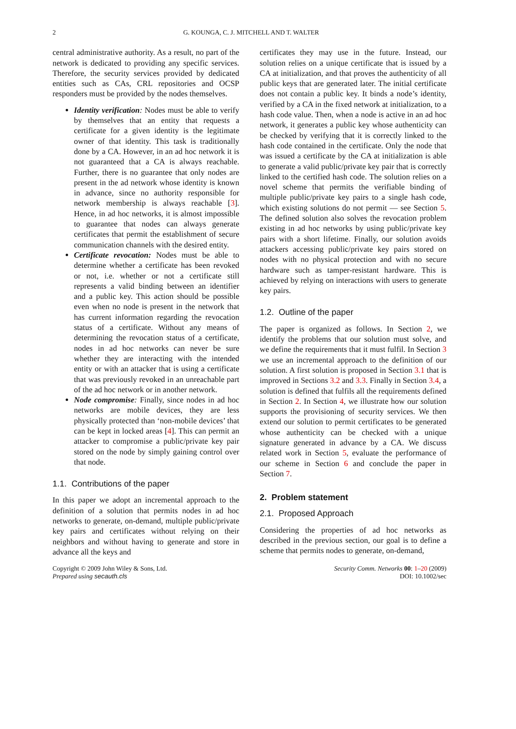2 G. KOUNGA, C. J. MITCHELL AND T. WALTER
central administrative authority. As a result, no part of the network is dedicated to providing any specific services. Therefore, the security services provided by dedicated entities such as CAs, CRL repositories and OCSP responders must be provided by the nodes themselves.
Identity verification: Nodes must be able to verify by themselves that an entity that requests a certificate for a given identity is the legitimate owner of that identity. This task is traditionally done by a CA. However, in an ad hoc network it is not guaranteed that a CA is always reachable. Further, there is no guarantee that only nodes are present in the ad network whose identity is known in advance, since no authority responsible for network membership is always reachable [3]. Hence, in ad hoc networks, it is almost impossible to guarantee that nodes can always generate certificates that permit the establishment of secure communication channels with the desired entity.
Certificate revocation: Nodes must be able to determine whether a certificate has been revoked or not, i.e. whether or not a certificate still represents a valid binding between an identifier and a public key. This action should be possible even when no node is present in the network that has current information regarding the revocation status of a certificate. Without any means of determining the revocation status of a certificate, nodes in ad hoc networks can never be sure whether they are interacting with the intended entity or with an attacker that is using a certificate that was previously revoked in an unreachable part of the ad hoc network or in another network.
Node compromise: Finally, since nodes in ad hoc networks are mobile devices, they are less physically protected than ‘non-mobile devices’ that can be kept in locked areas [4]. This can permit an attacker to compromise a public/private key pair stored on the node by simply gaining control over that node.
1.1. Contributions of the paper
In this paper we adopt an incremental approach to the definition of a solution that permits nodes in ad hoc networks to generate, on-demand, multiple public/private key pairs and certificates without relying on their neighbors and without having to generate and store in advance all the keys and
certificates they may use in the future. Instead, our solution relies on a unique certificate that is issued by a CA at initialization, and that proves the authenticity of all public keys that are generated later. The initial certificate does not contain a public key. It binds a node’s identity, verified by a CA in the fixed network at initialization, to a hash code value. Then, when a node is active in an ad hoc network, it generates a public key whose authenticity can be checked by verifying that it is correctly linked to the hash code contained in the certificate. Only the node that was issued a certificate by the CA at initialization is able to generate a valid public/private key pair that is correctly linked to the certified hash code. The solution relies on a novel scheme that permits the verifiable binding of multiple public/private key pairs to a single hash code, which existing solutions do not permit — see Section 5. The defined solution also solves the revocation problem existing in ad hoc networks by using public/private key pairs with a short lifetime. Finally, our solution avoids attackers accessing public/private key pairs stored on nodes with no physical protection and with no secure hardware such as tamper-resistant hardware. This is achieved by relying on interactions with users to generate key pairs.
1.2. Outline of the paper
The paper is organized as follows. In Section 2, we identify the problems that our solution must solve, and we define the requirements that it must fulfil. In Section 3 we use an incremental approach to the definition of our solution. A first solution is proposed in Section 3.1 that is improved in Sections 3.2 and 3.3. Finally in Section 3.4, a solution is defined that fulfils all the requirements defined in Section 2. In Section 4, we illustrate how our solution supports the provisioning of security services. We then extend our solution to permit certificates to be generated whose authenticity can be checked with a unique signature generated in advance by a CA. We discuss related work in Section 5, evaluate the performance of our scheme in Section 6 and conclude the paper in Section 7.
2. Problem statement
2.1. Proposed Approach
Considering the properties of ad hoc networks as described in the previous section, our goal is to define a scheme that permits nodes to generate, on-demand,
Copyright © 2009 John Wiley & Sons, Ltd.
Prepared using secauth.cls
Security Comm. Networks 00: 1–20 (2009)
DOI: 10.1002/sec